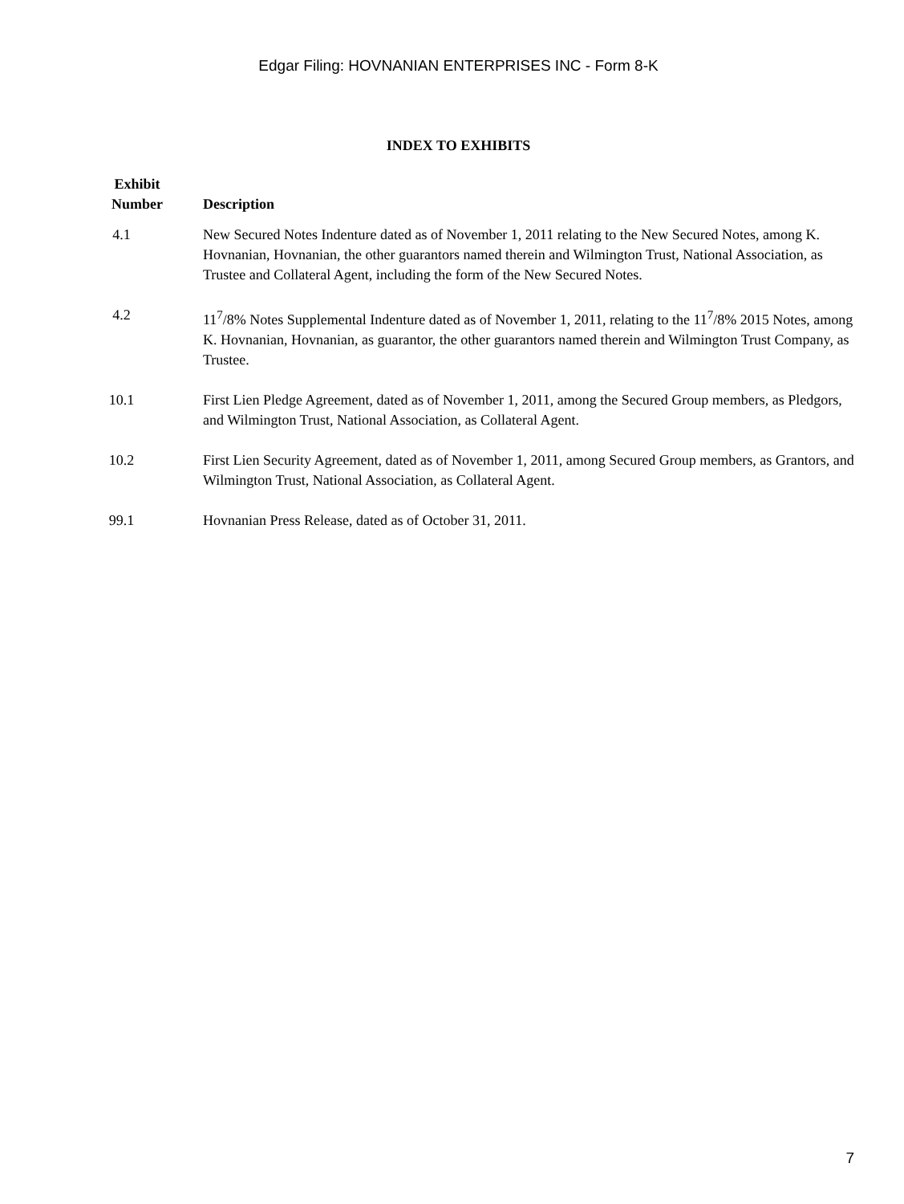Edgar Filing: HOVNANIAN ENTERPRISES INC - Form 8-K
INDEX TO EXHIBITS
| Exhibit Number | Description |
| --- | --- |
| 4.1 | New Secured Notes Indenture dated as of November 1, 2011 relating to the New Secured Notes, among K. Hovnanian, Hovnanian, the other guarantors named therein and Wilmington Trust, National Association, as Trustee and Collateral Agent, including the form of the New Secured Notes. |
| 4.2 | 11<sup>7</sup>/8% Notes Supplemental Indenture dated as of November 1, 2011, relating to the 11<sup>7</sup>/8% 2015 Notes, among K. Hovnanian, Hovnanian, as guarantor, the other guarantors named therein and Wilmington Trust Company, as Trustee. |
| 10.1 | First Lien Pledge Agreement, dated as of November 1, 2011, among the Secured Group members, as Pledgors, and Wilmington Trust, National Association, as Collateral Agent. |
| 10.2 | First Lien Security Agreement, dated as of November 1, 2011, among Secured Group members, as Grantors, and Wilmington Trust, National Association, as Collateral Agent. |
| 99.1 | Hovnanian Press Release, dated as of October 31, 2011. |
7